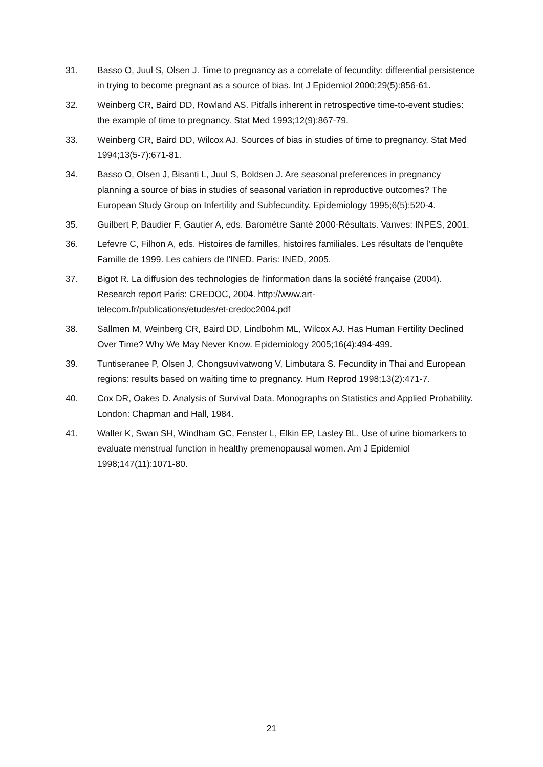31. Basso O, Juul S, Olsen J. Time to pregnancy as a correlate of fecundity: differential persistence in trying to become pregnant as a source of bias. Int J Epidemiol 2000;29(5):856-61.
32. Weinberg CR, Baird DD, Rowland AS. Pitfalls inherent in retrospective time-to-event studies: the example of time to pregnancy. Stat Med 1993;12(9):867-79.
33. Weinberg CR, Baird DD, Wilcox AJ. Sources of bias in studies of time to pregnancy. Stat Med 1994;13(5-7):671-81.
34. Basso O, Olsen J, Bisanti L, Juul S, Boldsen J. Are seasonal preferences in pregnancy planning a source of bias in studies of seasonal variation in reproductive outcomes? The European Study Group on Infertility and Subfecundity. Epidemiology 1995;6(5):520-4.
35. Guilbert P, Baudier F, Gautier A, eds. Baromètre Santé 2000-Résultats. Vanves: INPES, 2001.
36. Lefevre C, Filhon A, eds. Histoires de familles, histoires familiales. Les résultats de l'enquête Famille de 1999. Les cahiers de l'INED. Paris: INED, 2005.
37. Bigot R. La diffusion des technologies de l'information dans la société française (2004). Research report Paris: CREDOC, 2004. http://www.art-
telecom.fr/publications/etudes/et-credoc2004.pdf
38. Sallmen M, Weinberg CR, Baird DD, Lindbohm ML, Wilcox AJ. Has Human Fertility Declined Over Time? Why We May Never Know. Epidemiology 2005;16(4):494-499.
39. Tuntiseranee P, Olsen J, Chongsuvivatwong V, Limbutara S. Fecundity in Thai and European regions: results based on waiting time to pregnancy. Hum Reprod 1998;13(2):471-7.
40. Cox DR, Oakes D. Analysis of Survival Data. Monographs on Statistics and Applied Probability. London: Chapman and Hall, 1984.
41. Waller K, Swan SH, Windham GC, Fenster L, Elkin EP, Lasley BL. Use of urine biomarkers to evaluate menstrual function in healthy premenopausal women. Am J Epidemiol 1998;147(11):1071-80.
21